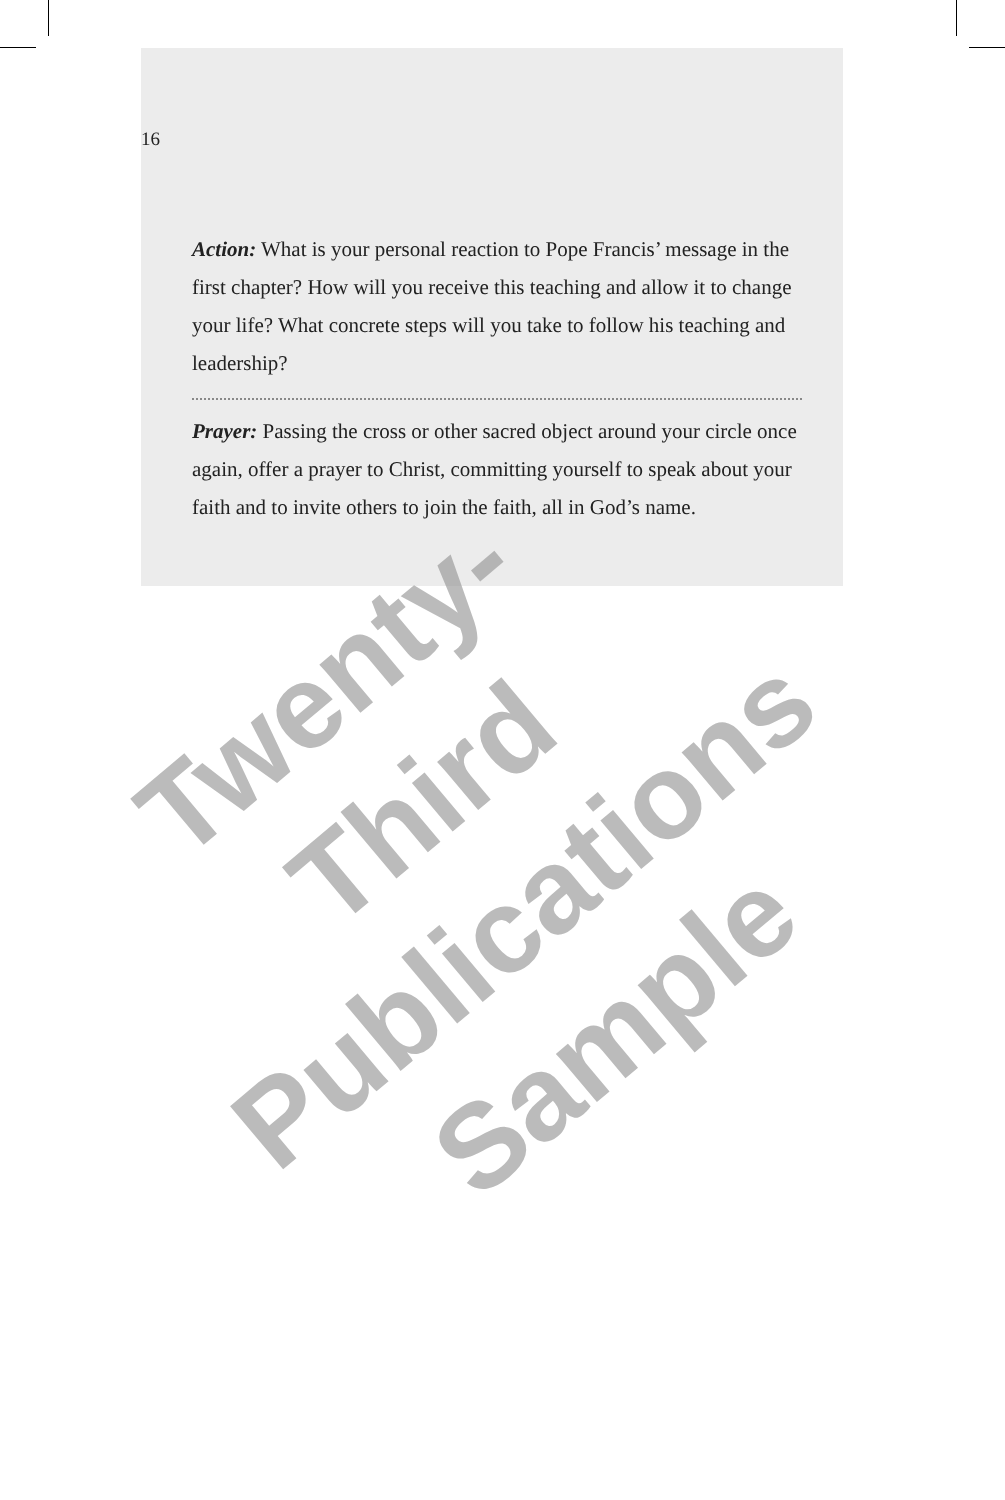16
Action: What is your personal reaction to Pope Francis’ message in the first chapter? How will you receive this teaching and allow it to change your life? What concrete steps will you take to follow his teaching and leadership?
Prayer: Passing the cross or other sacred object around your circle once again, offer a prayer to Christ, committing yourself to speak about your faith and to invite others to join the faith, all in God’s name.
Twenty-Third
Publications
Sample